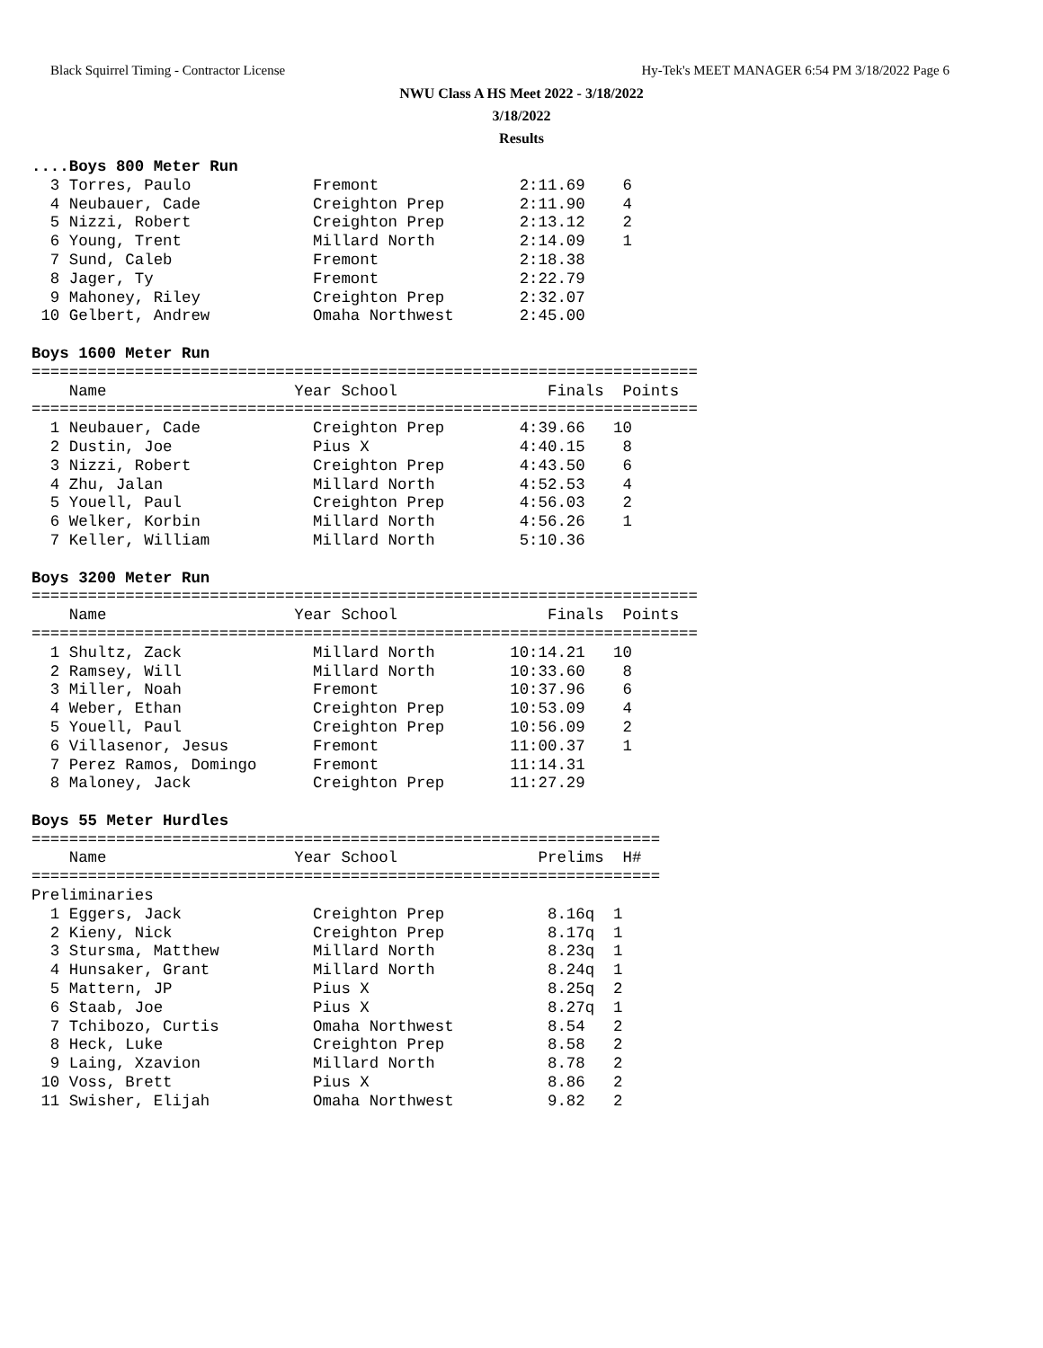Black Squirrel Timing - Contractor License Hy-Tek's MEET MANAGER 6:54 PM 3/18/2022 Page 6
NWU Class A HS Meet 2022 - 3/18/2022
3/18/2022
Results
....Boys 800 Meter Run
  3 Torres, Paulo             Fremont               2:11.69    6
  4 Neubauer, Cade            Creighton Prep        2:11.90    4
  5 Nizzi, Robert             Creighton Prep        2:13.12    2
  6 Young, Trent              Millard North         2:14.09    1
  7 Sund, Caleb               Fremont               2:18.38
  8 Jager, Ty                 Fremont               2:22.79
  9 Mahoney, Riley            Creighton Prep        2:32.07
 10 Gelbert, Andrew           Omaha Northwest       2:45.00

Boys 1600 Meter Run
=======================================================================
    Name                    Year School                Finals  Points
=======================================================================
  1 Neubauer, Cade            Creighton Prep        4:39.66   10
  2 Dustin, Joe               Pius X                4:40.15    8
  3 Nizzi, Robert             Creighton Prep        4:43.50    6
  4 Zhu, Jalan                Millard North         4:52.53    4
  5 Youell, Paul              Creighton Prep        4:56.03    2
  6 Welker, Korbin            Millard North         4:56.26    1
  7 Keller, William           Millard North         5:10.36

Boys 3200 Meter Run
=======================================================================
    Name                    Year School                Finals  Points
=======================================================================
  1 Shultz, Zack              Millard North        10:14.21   10
  2 Ramsey, Will              Millard North        10:33.60    8
  3 Miller, Noah              Fremont              10:37.96    6
  4 Weber, Ethan              Creighton Prep       10:53.09    4
  5 Youell, Paul              Creighton Prep       10:56.09    2
  6 Villasenor, Jesus         Fremont              11:00.37    1
  7 Perez Ramos, Domingo      Fremont              11:14.31
  8 Maloney, Jack             Creighton Prep       11:27.29

Boys 55 Meter Hurdles
===================================================================
    Name                    Year School               Prelims  H#
===================================================================
Preliminaries
  1 Eggers, Jack              Creighton Prep           8.16q  1
  2 Kieny, Nick               Creighton Prep           8.17q  1
  3 Stursma, Matthew          Millard North            8.23q  1
  4 Hunsaker, Grant           Millard North            8.24q  1
  5 Mattern, JP               Pius X                   8.25q  2
  6 Staab, Joe                Pius X                   8.27q  1
  7 Tchibozo, Curtis          Omaha Northwest          8.54   2
  8 Heck, Luke                Creighton Prep           8.58   2
  9 Laing, Xzavion            Millard North            8.78   2
 10 Voss, Brett               Pius X                   8.86   2
 11 Swisher, Elijah           Omaha Northwest          9.82   2